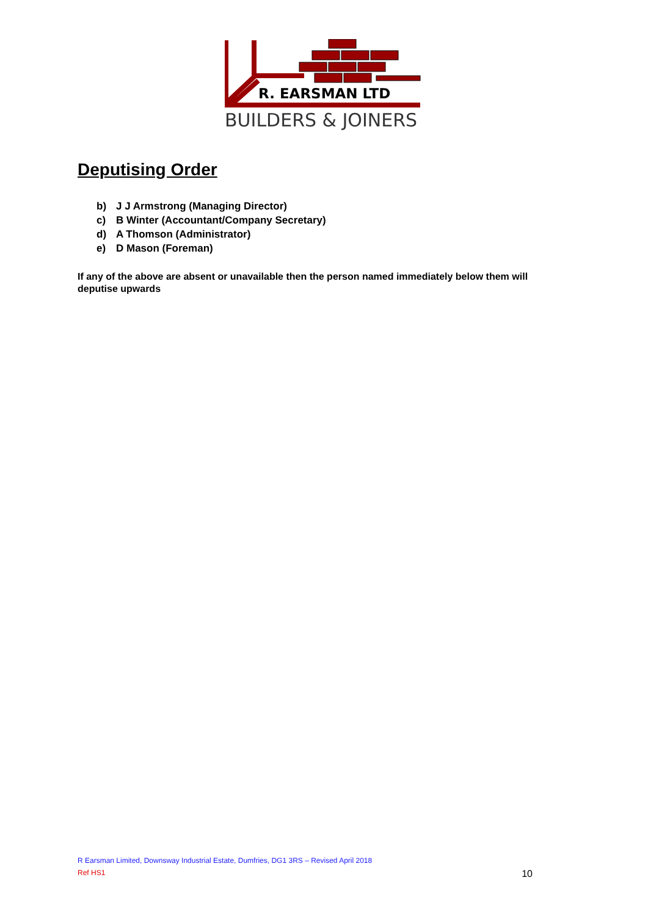R. EARSMAN LTD
BUILDERS & JOINERS
Deputising Order
b) J J Armstrong (Managing Director)
c) B Winter (Accountant/Company Secretary)
d) A Thomson (Administrator)
e) D Mason (Foreman)
If any of the above are absent or unavailable then the person named immediately below them will deputise upwards
R Earsman Limited, Downsway Industrial Estate, Dumfries, DG1 3RS – Revised April 2018
Ref HS1 10